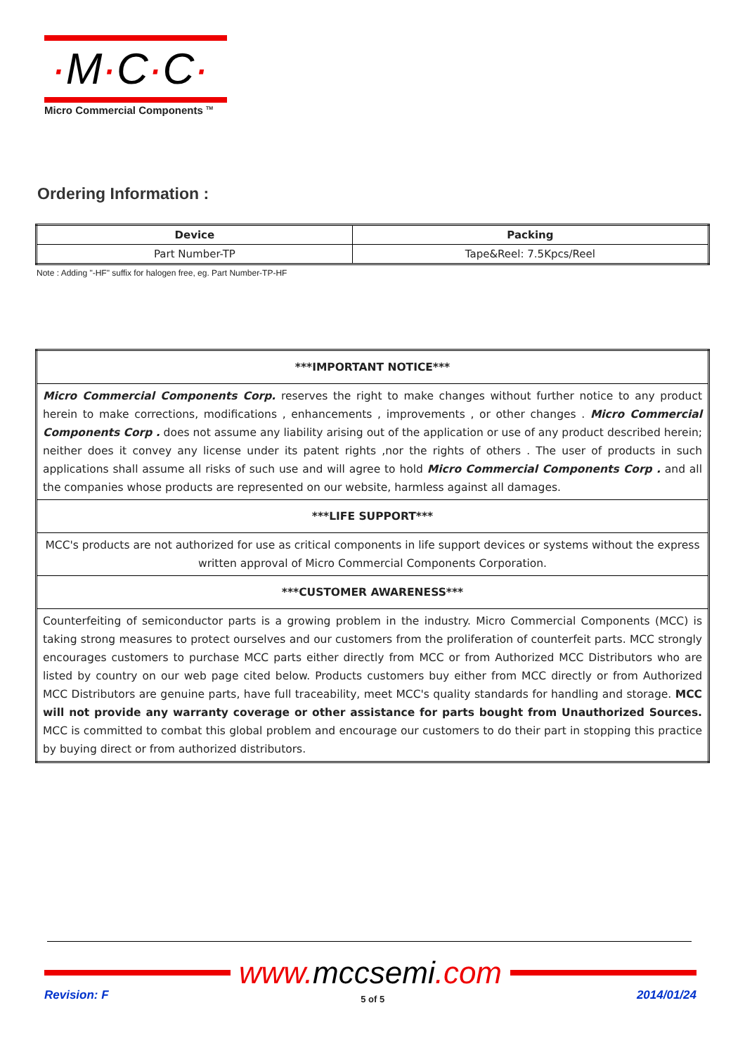·M·C·C·
Micro Commercial Components <sup>TM</sup>
Ordering Information :
| Device | Packing |
| --- | --- |
| Part Number-TP | Tape&Reel: 7.5Kpcs/Reel |
Note : Adding "-HF" suffix for halogen free, eg. Part Number-TP-HF
| ***IMPORTANT NOTICE*** |
| Micro Commercial Components Corp. reserves the right to make changes without further notice to any product herein to make corrections, modifications , enhancements , improvements , or other changes . Micro Commercial Components Corp . does not assume any liability arising out of the application or use of any product described herein; neither does it convey any license under its patent rights ,nor the rights of others . The user of products in such applications shall assume all risks of such use and will agree to hold Micro Commercial Components Corp . and all the companies whose products are represented on our website, harmless against all damages. |
| ***LIFE SUPPORT*** |
| MCC's products are not authorized for use as critical components in life support devices or systems without the express written approval of Micro Commercial Components Corporation. |
| ***CUSTOMER AWARENESS*** |
| Counterfeiting of semiconductor parts is a growing problem in the industry. Micro Commercial Components (MCC) is taking strong measures to protect ourselves and our customers from the proliferation of counterfeit parts. MCC strongly encourages customers to purchase MCC parts either directly from MCC or from Authorized MCC Distributors who are listed by country on our web page cited below. Products customers buy either from MCC directly or from Authorized MCC Distributors are genuine parts, have full traceability, meet MCC's quality standards for handling and storage. MCC will not provide any warranty coverage or other assistance for parts bought from Unauthorized Sources. MCC is committed to combat this global problem and encourage our customers to do their part in stopping this practice by buying direct or from authorized distributors. |
www.mccsemi.com
Revision: F 5 of 5 2014/01/24